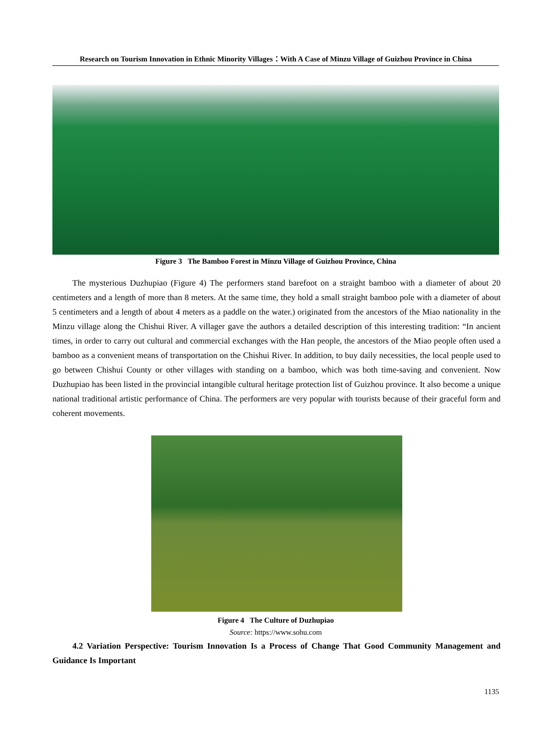Research on Tourism Innovation in Ethnic Minority Villages：With A Case of Minzu Village of Guizhou Province in China
Figure 3 The Bamboo Forest in Minzu Village of Guizhou Province, China
The mysterious Duzhupiao (Figure 4) The performers stand barefoot on a straight bamboo with a diameter of about 20 centimeters and a length of more than 8 meters. At the same time, they hold a small straight bamboo pole with a diameter of about 5 centimeters and a length of about 4 meters as a paddle on the water.) originated from the ancestors of the Miao nationality in the Minzu village along the Chishui River. A villager gave the authors a detailed description of this interesting tradition: “In ancient times, in order to carry out cultural and commercial exchanges with the Han people, the ancestors of the Miao people often used a bamboo as a convenient means of transportation on the Chishui River. In addition, to buy daily necessities, the local people used to go between Chishui County or other villages with standing on a bamboo, which was both time-saving and convenient. Now Duzhupiao has been listed in the provincial intangible cultural heritage protection list of Guizhou province. It also become a unique national traditional artistic performance of China. The performers are very popular with tourists because of their graceful form and coherent movements.
Figure 4 The Culture of Duzhupiao
Source: https://www.sohu.com
4.2 Variation Perspective: Tourism Innovation Is a Process of Change That Good Community Management and Guidance Is Important
1135